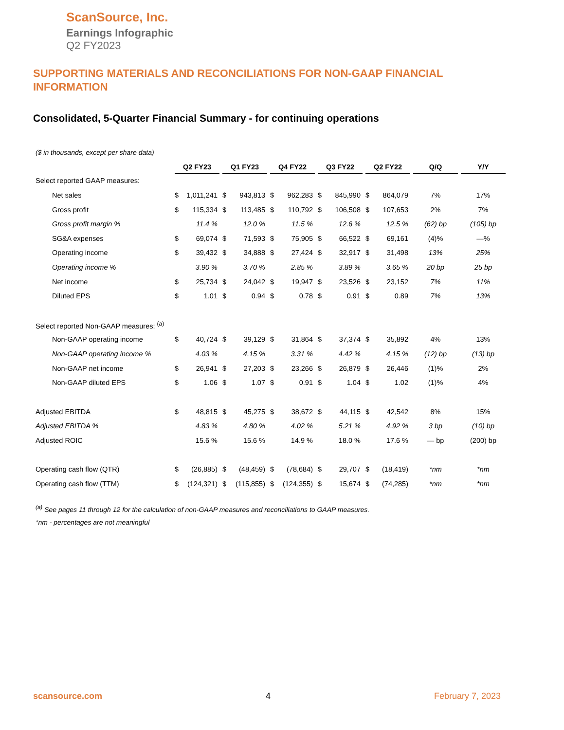ScanSource, Inc.
Earnings Infographic
Q2 FY2023
SUPPORTING MATERIALS AND RECONCILIATIONS FOR NON-GAAP FINANCIAL INFORMATION
Consolidated, 5-Quarter Financial Summary - for continuing operations
($ in thousands, except per share data)
| | Q2 FY23 | Q1 FY23 | Q4 FY22 | Q3 FY22 | Q2 FY22 | Q/Q | Y/Y |
| Select reported GAAP measures: | | | | | | | |
| Net sales | $ 1,011,241 | $ 943,813 | $ 962,283 | $ 845,990 | $ 864,079 | 7% | 17% |
| Gross profit | $ 115,334 | $ 113,485 | $ 110,792 | $ 106,508 | $ 107,653 | 2% | 7% |
| Gross profit margin % | 11.4 % | 12.0 % | 11.5 % | 12.6 % | 12.5 % | (62) bp | (105) bp |
| SG&A expenses | $ 69,074 | $ 71,593 | $ 75,905 | $ 66,522 | $ 69,161 | (4)% | —% |
| Operating income | $ 39,432 | $ 34,888 | $ 27,424 | $ 32,917 | $ 31,498 | 13% | 25% |
| Operating income % | 3.90 % | 3.70 % | 2.85 % | 3.89 % | 3.65 % | 20 bp | 25 bp |
| Net income | $ 25,734 | $ 24,042 | $ 19,947 | $ 23,526 | $ 23,152 | 7% | 11% |
| Diluted EPS | $ 1.01 | $ 0.94 | $ 0.78 | $ 0.91 | $ 0.89 | 7% | 13% |
| Select reported Non-GAAP measures: <sup>(a)</sup> | | | | | | | |
| Non-GAAP operating income | $ 40,724 | $ 39,129 | $ 31,864 | $ 37,374 | $ 35,892 | 4% | 13% |
| Non-GAAP operating income % | 4.03 % | 4.15 % | 3.31 % | 4.42 % | 4.15 % | (12) bp | (13) bp |
| Non-GAAP net income | $ 26,941 | $ 27,203 | $ 23,266 | $ 26,879 | $ 26,446 | (1)% | 2% |
| Non-GAAP diluted EPS | $ 1.06 | $ 1.07 | $ 0.91 | $ 1.04 | $ 1.02 | (1)% | 4% |
| Adjusted EBITDA | $ 48,815 | $ 45,275 | $ 38,672 | $ 44,115 | $ 42,542 | 8% | 15% |
| Adjusted EBITDA % | 4.83 % | 4.80 % | 4.02 % | 5.21 % | 4.92 % | 3 bp | (10) bp |
| Adjusted ROIC | 15.6 % | 15.6 % | 14.9 % | 18.0 % | 17.6 % | — bp | (200) bp |
| Operating cash flow (QTR) | $ (26,885) | $ (48,459) | $ (78,684) | $ 29,707 | $ (18,419) | *nm | *nm |
| Operating cash flow (TTM) | $ (124,321) | $ (115,855) | $ (124,355) | $ 15,674 | $ (74,285) | *nm | *nm |
<sup>(a)</sup> See pages 11 through 12 for the calculation of non-GAAP measures and reconciliations to GAAP measures.
*nm - percentages are not meaningful
scansource.com 4 February 7, 2023